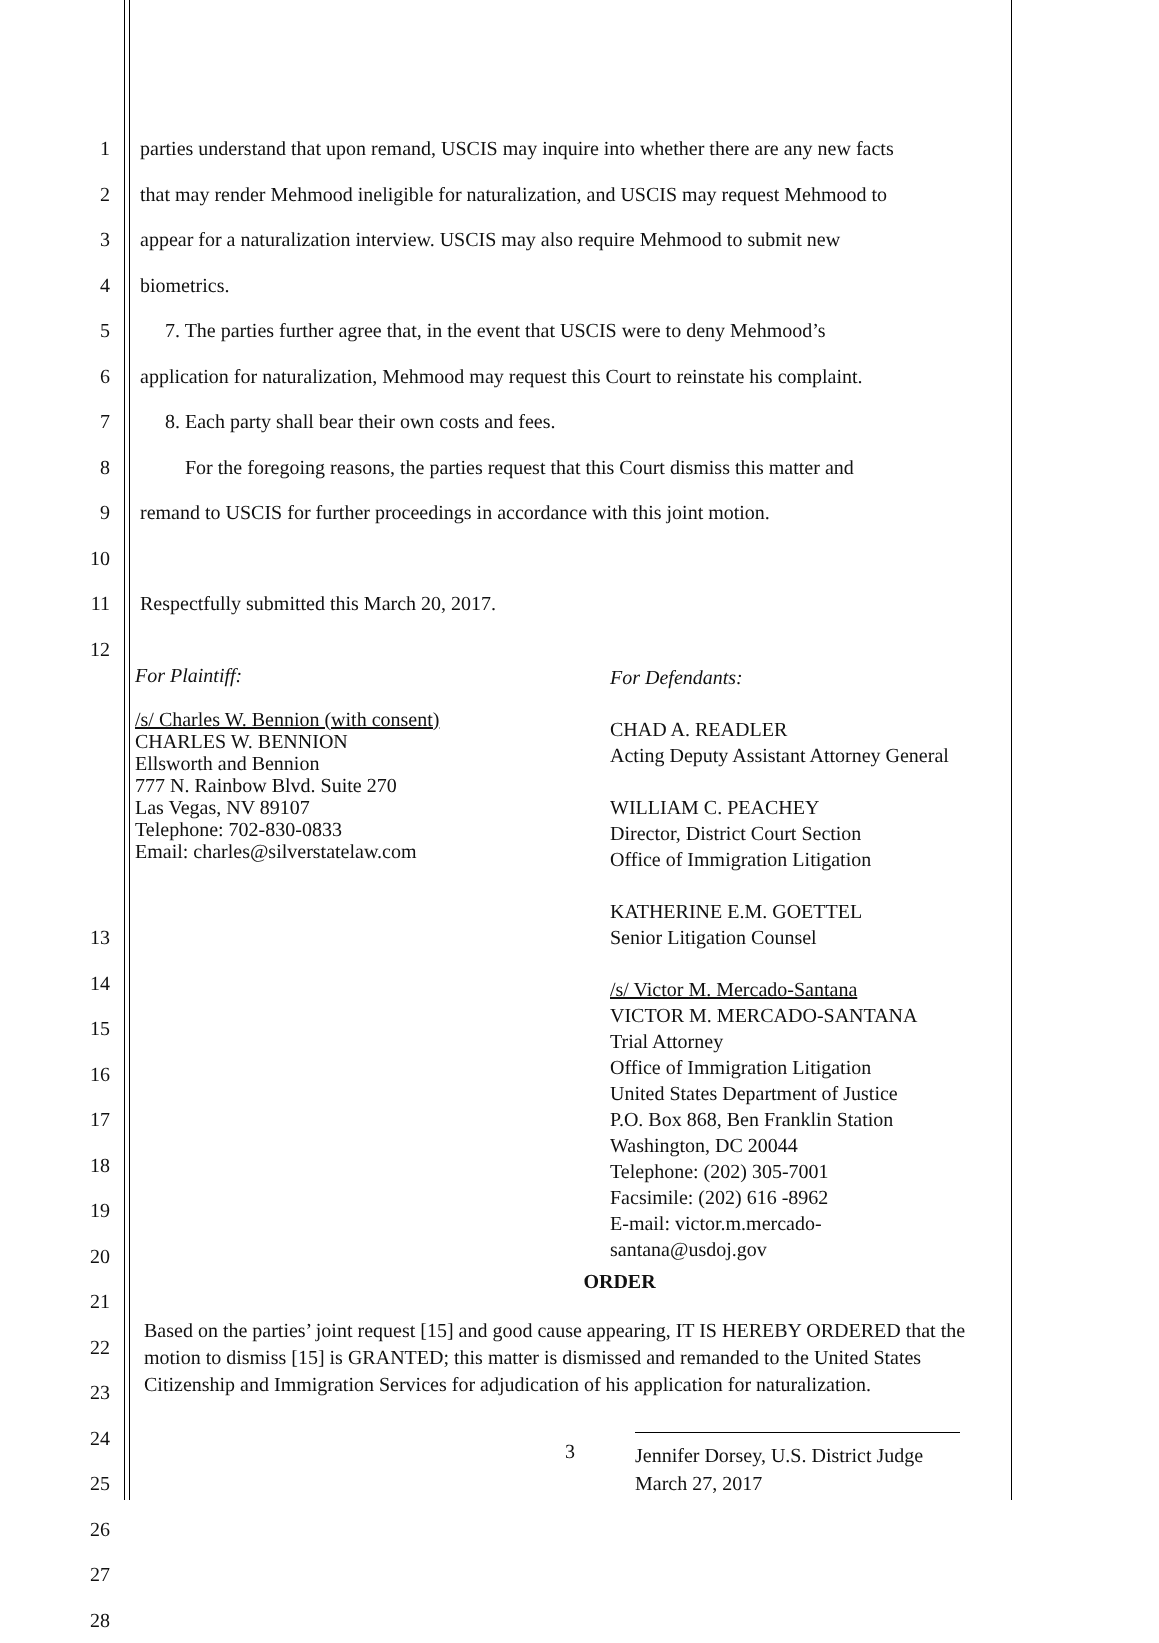1 parties understand that upon remand, USCIS may inquire into whether there are any new facts
2 that may render Mehmood ineligible for naturalization, and USCIS may request Mehmood to
3 appear for a naturalization interview. USCIS may also require Mehmood to submit new
4 biometrics.
5 7. The parties further agree that, in the event that USCIS were to deny Mehmood’s
6 application for naturalization, Mehmood may request this Court to reinstate his complaint.
7 8. Each party shall bear their own costs and fees.
8 For the foregoing reasons, the parties request that this Court dismiss this matter and
9 remand to USCIS for further proceedings in accordance with this joint motion.
10
11 Respectfully submitted this March 20, 2017.
12
For Plaintiff:
/s/ Charles W. Bennion (with consent)
CHARLES W. BENNION
Ellsworth and Bennion
777 N. Rainbow Blvd. Suite 270
Las Vegas, NV 89107
Telephone: 702-830-0833
Email: charles@silverstatelaw.com
For Defendants:
CHAD A. READLER
Acting Deputy Assistant Attorney General
WILLIAM C. PEACHEY
Director, District Court Section
Office of Immigration Litigation
KATHERINE E.M. GOETTEL
Senior Litigation Counsel
/s/ Victor M. Mercado-Santana
VICTOR M. MERCADO-SANTANA
Trial Attorney
Office of Immigration Litigation
United States Department of Justice
P.O. Box 868, Ben Franklin Station
Washington, DC 20044
Telephone: (202) 305-7001
Facsimile: (202) 616 -8962
E-mail: victor.m.mercado-
santana@usdoj.gov
ORDER
Based on the parties’ joint request [15] and good cause appearing, IT IS HEREBY ORDERED that the motion to dismiss [15] is GRANTED; this matter is dismissed and remanded to the United States Citizenship and Immigration Services for adjudication of his application for naturalization.
Jennifer Dorsey, U.S. District Judge
March 27, 2017
3
13
14
15
16
17
18
19
20
21
22
23
24
25
26
27
28